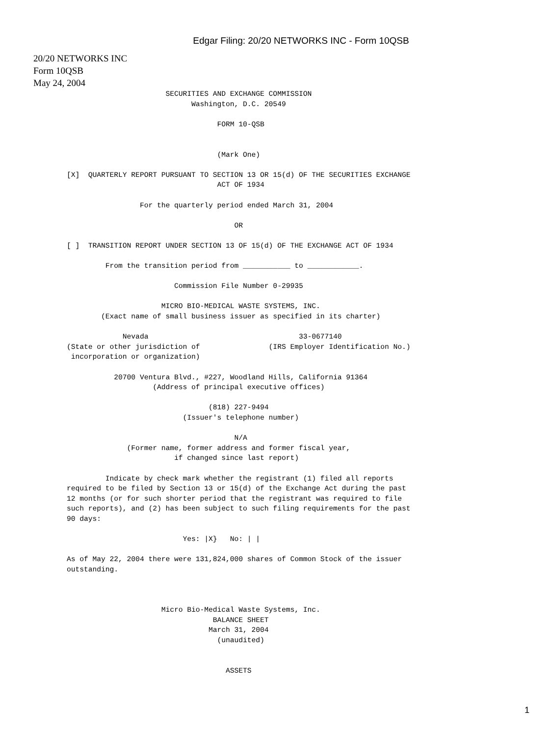Edgar Filing: 20/20 NETWORKS INC - Form 10QSB
20/20 NETWORKS INC
Form 10QSB
May 24, 2004
                       SECURITIES AND EXCHANGE COMMISSION
                             Washington, D.C. 20549

                                   FORM 10-QSB


                                   (Mark One)

[X]  QUARTERLY REPORT PURSUANT TO SECTION 13 OR 15(d) OF THE SECURITIES EXCHANGE
                                   ACT OF 1934

                 For the quarterly period ended March 31, 2004

                                       OR

[ ]  TRANSITION REPORT UNDER SECTION 13 OF 15(d) OF THE EXCHANGE ACT OF 1934

         From the transition period from ___________ to ____________.

                         Commission File Number 0-29935

                      MICRO BIO-MEDICAL WASTE SYSTEMS, INC.
        (Exact name of small business issuer as specified in its charter)

             Nevada                                   33-0677140
(State or other jurisdiction of                (IRS Employer Identification No.)
 incorporation or organization)

           20700 Ventura Blvd., #227, Woodland Hills, California 91364
                    (Address of principal executive offices)

                                 (818) 227-9494
                           (Issuer's telephone number)

                                       N/A
              (Former name, former address and former fiscal year,
                         if changed since last report)

         Indicate by check mark whether the registrant (1) filed all reports
required to be filed by Section 13 or 15(d) of the Exchange Act during the past
12 months (or for such shorter period that the registrant was required to file
such reports), and (2) has been subject to such filing requirements for the past
90 days:

                           Yes: |X}   No: | |

As of May 22, 2004 there were 131,824,000 shares of Common Stock of the issuer
outstanding.



                      Micro Bio-Medical Waste Systems, Inc.
                                  BALANCE SHEET
                                 March 31, 2004
                                   (unaudited)


                                     ASSETS
1